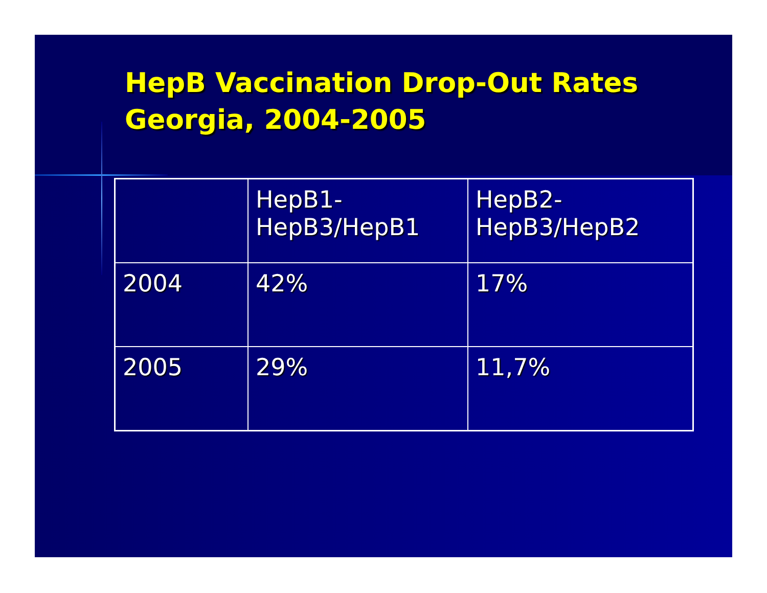HepB Vaccination Drop-Out Rates
Georgia, 2004-2005
| | HepB1- HepB3/HepB1 | HepB2- HepB3/HepB2 |
| --- | --- | --- |
| 2004 | 42% | 17% |
| 2005 | 29% | 11,7% |